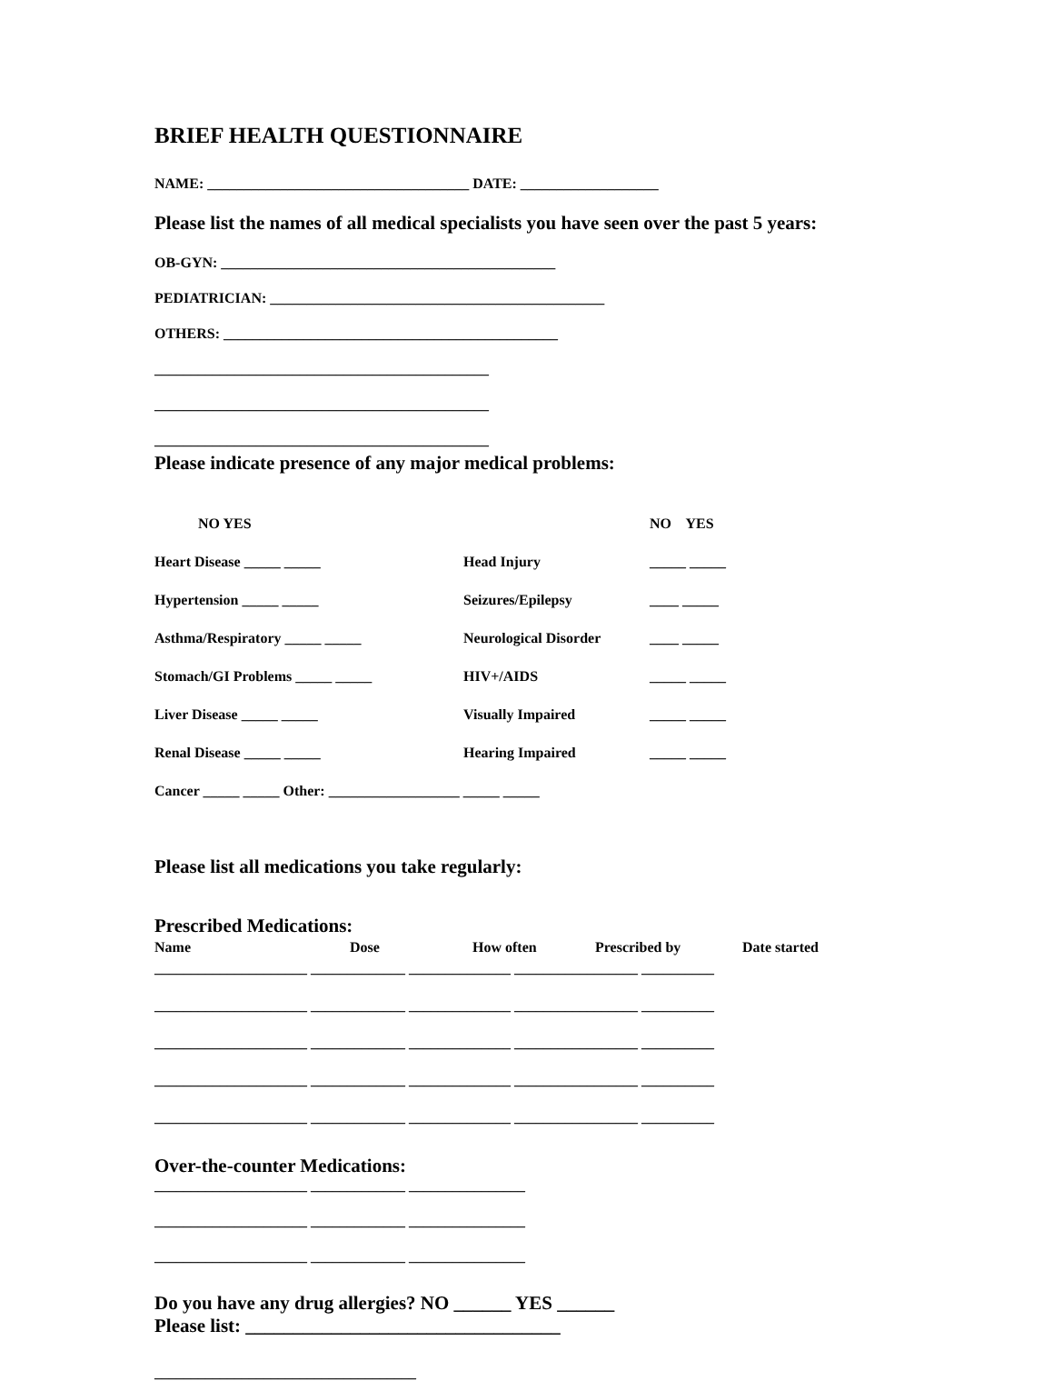BRIEF HEALTH QUESTIONNAIRE
NAME: ____________________________________ DATE: ___________________
Please list the names of all medical specialists you have seen over the past 5 years:
OB-GYN: ______________________________________________
PEDIATRICIAN: ______________________________________________
OTHERS: ______________________________________________
______________________________________________
______________________________________________
______________________________________________
Please indicate presence of any major medical problems:
NO YES
NO YES
Heart Disease _____ _____
Head Injury
_____ _____
Hypertension _____ _____
Seizures/Epilepsy
____ _____
Asthma/Respiratory _____ _____
Neurological Disorder
____ _____
Stomach/GI Problems _____ _____
HIV+/AIDS
_____ _____
Liver Disease _____ _____
Visually Impaired
_____ _____
Renal Disease _____ _____
Hearing Impaired
_____ _____
Cancer _____ _____ Other: __________________ _____ _____
Please list all medications you take regularly:
Prescribed Medications:
Name Dose How often Prescribed by Date started
_____________________ _____________ ______________ _________________ __________
_____________________ _____________ ______________ _________________ __________
_____________________ _____________ ______________ _________________ __________
_____________________ _____________ ______________ _________________ __________
_____________________ _____________ ______________ _________________ __________
Over-the-counter Medications:
_____________________ _____________ ________________
_____________________ _____________ ________________
_____________________ _____________ ________________
Do you have any drug allergies? NO ______ YES ______
Please list: _________________________________
____________________________________